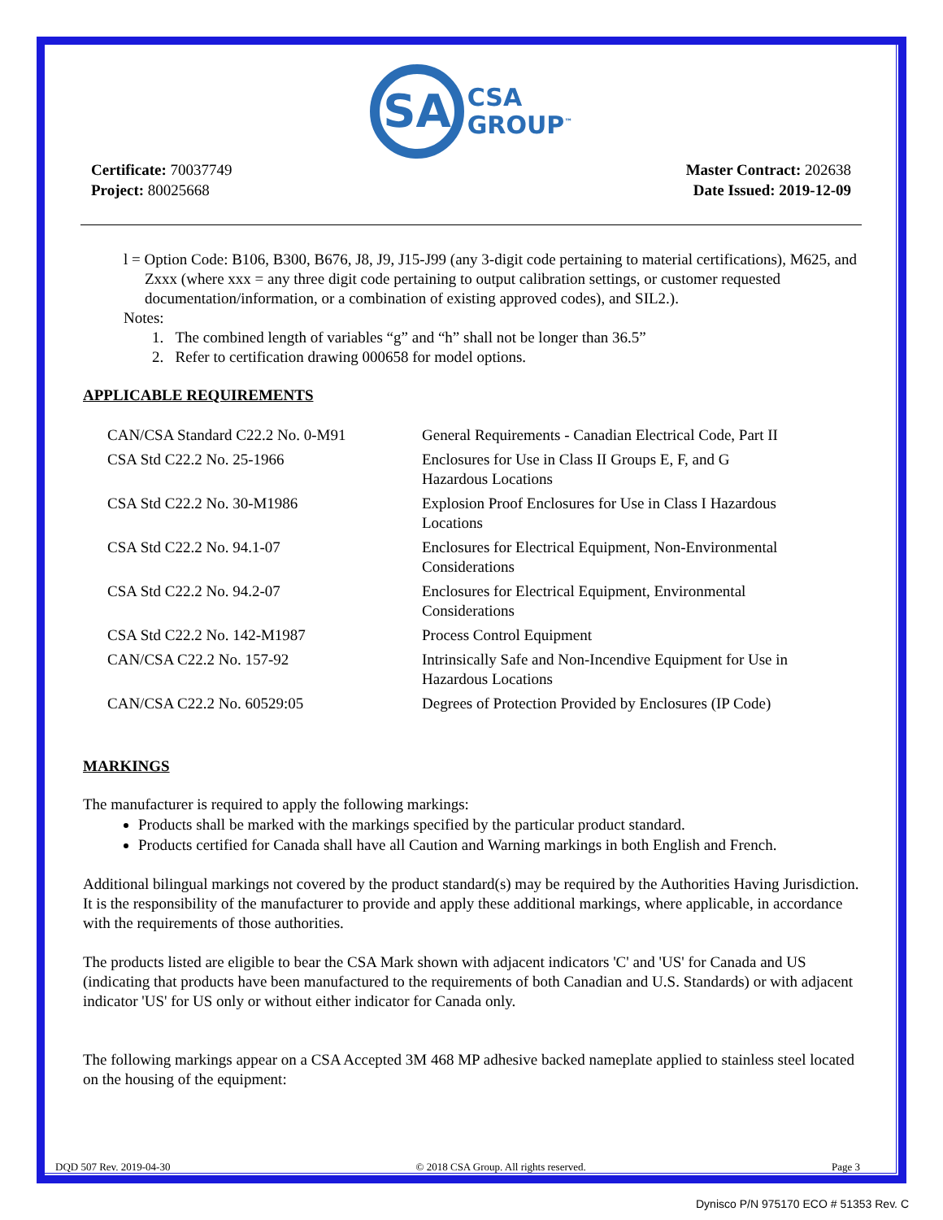SA
CSA
GROUP<sup>™</sup>
Certificate: 70037749
Project: 80025668
Master Contract: 202638
Date Issued: 2019-12-09
l = Option Code: B106, B300, B676, J8, J9, J15-J99 (any 3-digit code pertaining to material certifications), M625, and Zxxx (where xxx = any three digit code pertaining to output calibration settings, or customer requested documentation/information, or a combination of existing approved codes), and SIL2.).
Notes:
1. The combined length of variables “g” and “h” shall not be longer than 36.5”
2. Refer to certification drawing 000658 for model options.
APPLICABLE REQUIREMENTS
| CAN/CSA Standard C22.2 No. 0-M91 | General Requirements - Canadian Electrical Code, Part II |
| CSA Std C22.2 No. 25-1966 | Enclosures for Use in Class II Groups E, F, and G Hazardous Locations |
| CSA Std C22.2 No. 30-M1986 | Explosion Proof Enclosures for Use in Class I Hazardous Locations |
| CSA Std C22.2 No. 94.1-07 | Enclosures for Electrical Equipment, Non-Environmental Considerations |
| CSA Std C22.2 No. 94.2-07 | Enclosures for Electrical Equipment, Environmental Considerations |
| CSA Std C22.2 No. 142-M1987 | Process Control Equipment |
| CAN/CSA C22.2 No. 157-92 | Intrinsically Safe and Non-Incendive Equipment for Use in Hazardous Locations |
| CAN/CSA C22.2 No. 60529:05 | Degrees of Protection Provided by Enclosures (IP Code) |
MARKINGS
The manufacturer is required to apply the following markings:
Products shall be marked with the markings specified by the particular product standard.
Products certified for Canada shall have all Caution and Warning markings in both English and French.
Additional bilingual markings not covered by the product standard(s) may be required by the Authorities Having Jurisdiction. It is the responsibility of the manufacturer to provide and apply these additional markings, where applicable, in accordance with the requirements of those authorities.
The products listed are eligible to bear the CSA Mark shown with adjacent indicators 'C' and 'US' for Canada and US (indicating that products have been manufactured to the requirements of both Canadian and U.S. Standards) or with adjacent indicator 'US' for US only or without either indicator for Canada only.
The following markings appear on a CSA Accepted 3M 468 MP adhesive backed nameplate applied to stainless steel located on the housing of the equipment:
DQD 507 Rev. 2019-04-30 © 2018 CSA Group. All rights reserved. Page 3
Dynisco P/N 975170 ECO # 51353 Rev. C